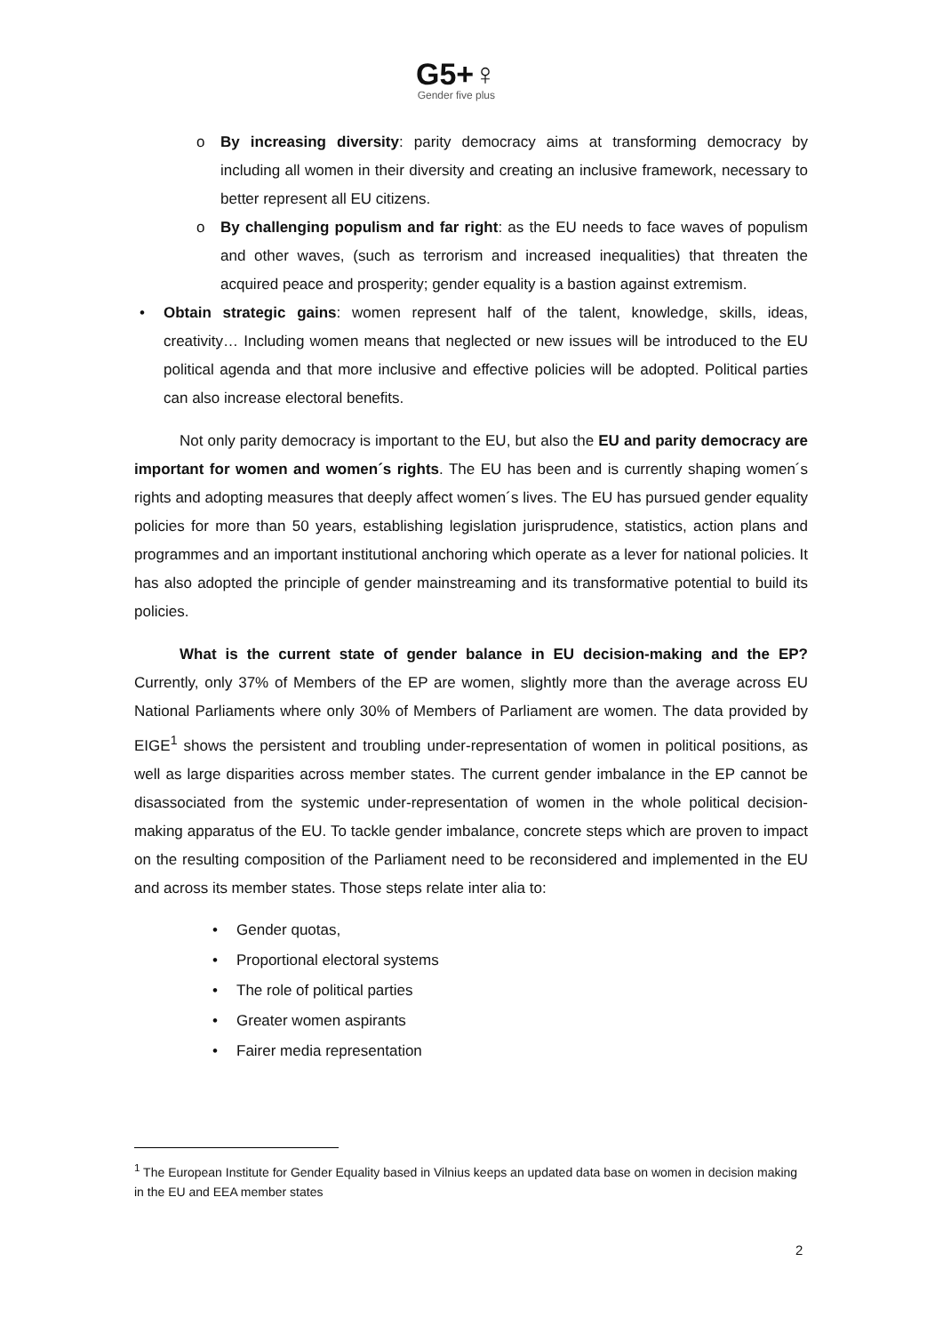G5+♀
Gender five plus
o By increasing diversity: parity democracy aims at transforming democracy by including all women in their diversity and creating an inclusive framework, necessary to better represent all EU citizens.
o By challenging populism and far right: as the EU needs to face waves of populism and other waves, (such as terrorism and increased inequalities) that threaten the acquired peace and prosperity; gender equality is a bastion against extremism.
• Obtain strategic gains: women represent half of the talent, knowledge, skills, ideas, creativity… Including women means that neglected or new issues will be introduced to the EU political agenda and that more inclusive and effective policies will be adopted. Political parties can also increase electoral benefits.
Not only parity democracy is important to the EU, but also the EU and parity democracy are important for women and women´s rights. The EU has been and is currently shaping women´s rights and adopting measures that deeply affect women´s lives. The EU has pursued gender equality policies for more than 50 years, establishing legislation jurisprudence, statistics, action plans and programmes and an important institutional anchoring which operate as a lever for national policies. It has also adopted the principle of gender mainstreaming and its transformative potential to build its policies.
What is the current state of gender balance in EU decision-making and the EP? Currently, only 37% of Members of the EP are women, slightly more than the average across EU National Parliaments where only 30% of Members of Parliament are women. The data provided by EIGE<sup>1</sup> shows the persistent and troubling under-representation of women in political positions, as well as large disparities across member states. The current gender imbalance in the EP cannot be disassociated from the systemic under-representation of women in the whole political decision-making apparatus of the EU. To tackle gender imbalance, concrete steps which are proven to impact on the resulting composition of the Parliament need to be reconsidered and implemented in the EU and across its member states. Those steps relate inter alia to:
• Gender quotas,
• Proportional electoral systems
• The role of political parties
• Greater women aspirants
• Fairer media representation
<sup>1</sup> The European Institute for Gender Equality based in Vilnius keeps an updated data base on women in decision making in the EU and EEA member states
2